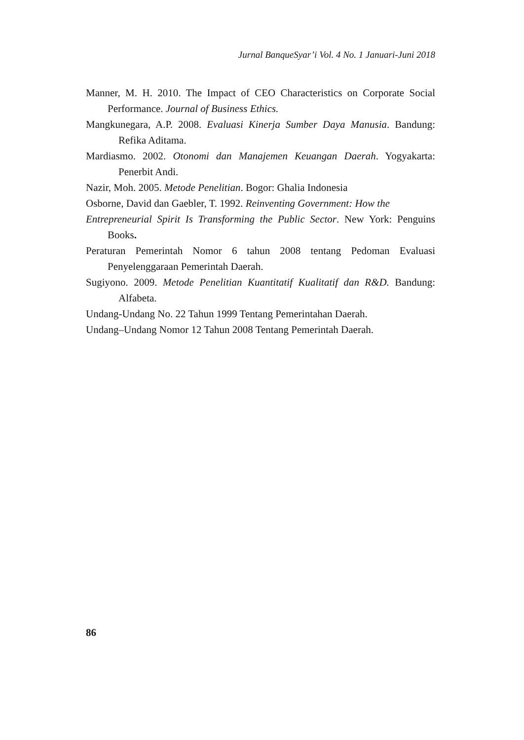Jurnal BanqueSyar’i Vol. 4 No. 1 Januari-Juni 2018
Manner, M. H. 2010. The Impact of CEO Characteristics on Corporate Social Performance. Journal of Business Ethics.
Mangkunegara, A.P. 2008. Evaluasi Kinerja Sumber Daya Manusia. Bandung: Refika Aditama.
Mardiasmo. 2002. Otonomi dan Manajemen Keuangan Daerah. Yogyakarta: Penerbit Andi.
Nazir, Moh. 2005. Metode Penelitian. Bogor: Ghalia Indonesia
Osborne, David dan Gaebler, T. 1992. Reinventing Government: How the
Entrepreneurial Spirit Is Transforming the Public Sector. New York: Penguins Books.
Peraturan Pemerintah Nomor 6 tahun 2008 tentang Pedoman Evaluasi Penyelenggaraan Pemerintah Daerah.
Sugiyono. 2009. Metode Penelitian Kuantitatif Kualitatif dan R&D. Bandung: Alfabeta.
Undang-Undang No. 22 Tahun 1999 Tentang Pemerintahan Daerah.
Undang–Undang Nomor 12 Tahun 2008 Tentang Pemerintah Daerah.
86